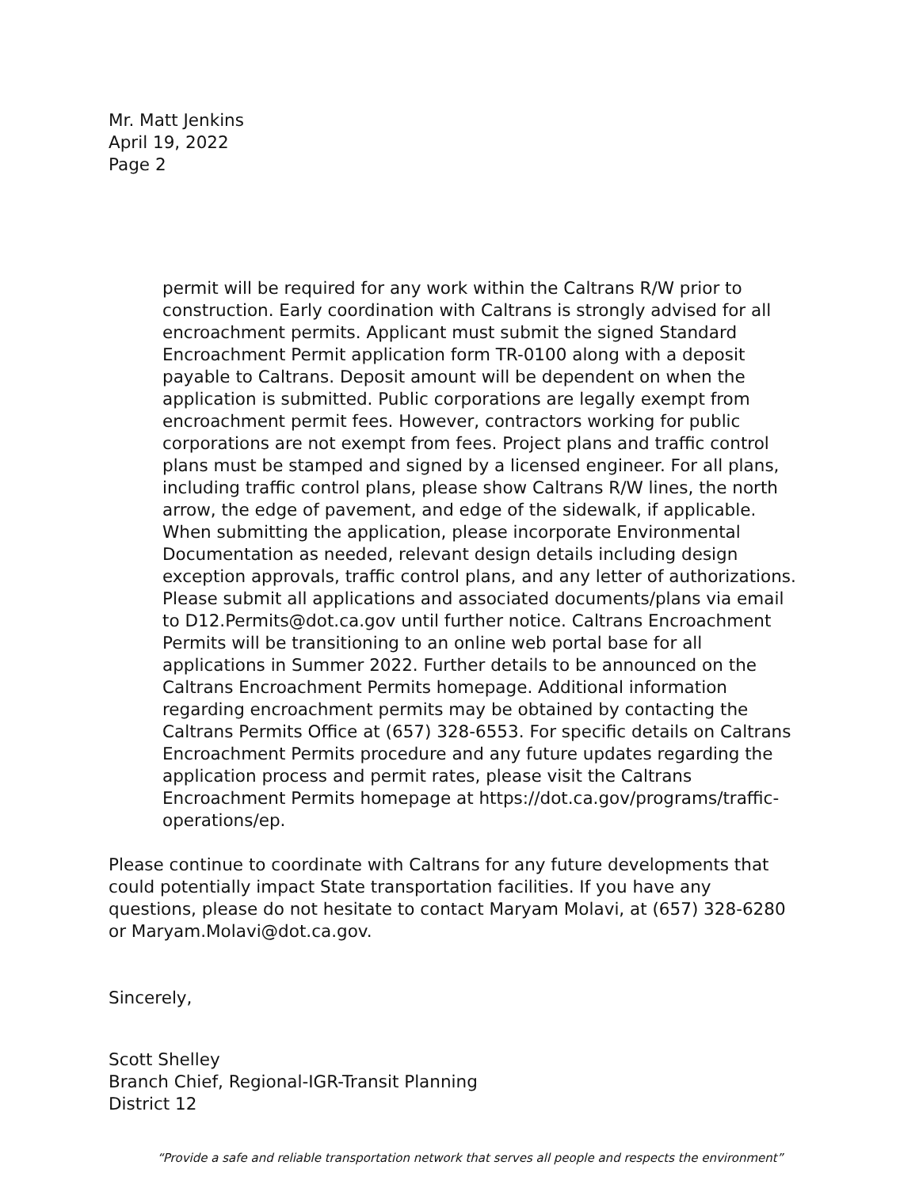Mr. Matt Jenkins
April 19, 2022
Page 2
permit will be required for any work within the Caltrans R/W prior to construction. Early coordination with Caltrans is strongly advised for all encroachment permits. Applicant must submit the signed Standard Encroachment Permit application form TR-0100 along with a deposit payable to Caltrans. Deposit amount will be dependent on when the application is submitted. Public corporations are legally exempt from encroachment permit fees. However, contractors working for public corporations are not exempt from fees. Project plans and traffic control plans must be stamped and signed by a licensed engineer. For all plans, including traffic control plans, please show Caltrans R/W lines, the north arrow, the edge of pavement, and edge of the sidewalk, if applicable. When submitting the application, please incorporate Environmental Documentation as needed, relevant design details including design exception approvals, traffic control plans, and any letter of authorizations. Please submit all applications and associated documents/plans via email to D12.Permits@dot.ca.gov until further notice. Caltrans Encroachment Permits will be transitioning to an online web portal base for all applications in Summer 2022. Further details to be announced on the Caltrans Encroachment Permits homepage. Additional information regarding encroachment permits may be obtained by contacting the Caltrans Permits Office at (657) 328-6553. For specific details on Caltrans Encroachment Permits procedure and any future updates regarding the application process and permit rates, please visit the Caltrans Encroachment Permits homepage at https://dot.ca.gov/programs/traffic-operations/ep.
Please continue to coordinate with Caltrans for any future developments that could potentially impact State transportation facilities. If you have any questions, please do not hesitate to contact Maryam Molavi, at (657) 328-6280 or Maryam.Molavi@dot.ca.gov.
Sincerely,
Scott Shelley
Branch Chief, Regional-IGR-Transit Planning
District 12
“Provide a safe and reliable transportation network that serves all people and respects the environment”